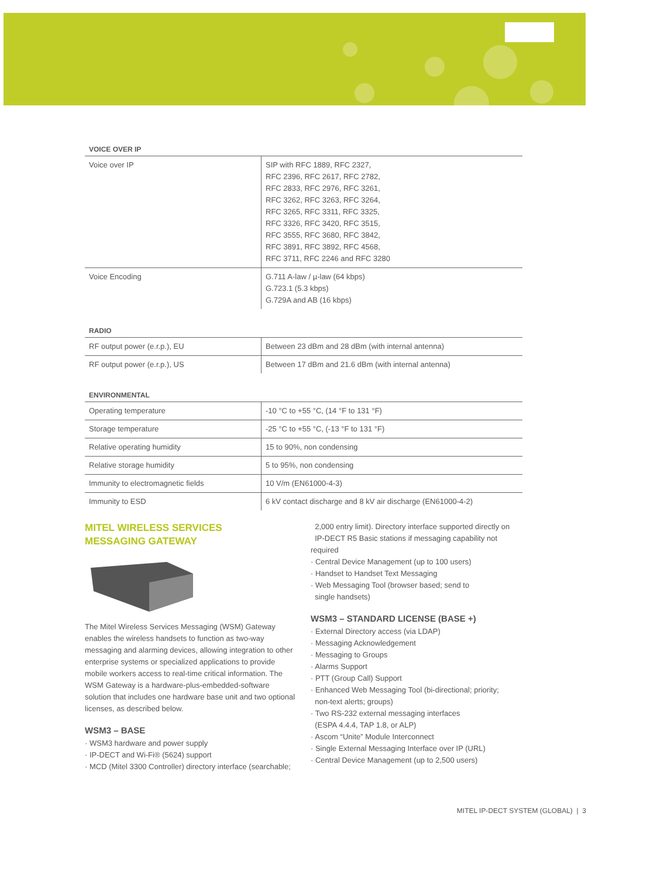VOICE OVER IP
| Voice over IP | SIP with RFC 1889, RFC 2327, RFC 2396, RFC 2617, RFC 2782, RFC 2833, RFC 2976, RFC 3261, RFC 3262, RFC 3263, RFC 3264, RFC 3265, RFC 3311, RFC 3325, RFC 3326, RFC 3420, RFC 3515, RFC 3555, RFC 3680, RFC 3842, RFC 3891, RFC 3892, RFC 4568, RFC 3711, RFC 2246 and RFC 3280 |
| Voice Encoding | G.711 A-law / µ-law (64 kbps) G.723.1 (5.3 kbps) G.729A and AB (16 kbps) |
RADIO
| RF output power (e.r.p.), EU | Between 23 dBm and 28 dBm (with internal antenna) |
| RF output power (e.r.p.), US | Between 17 dBm and 21.6 dBm (with internal antenna) |
ENVIRONMENTAL
| Operating temperature | -10 °C to +55 °C, (14 °F to 131 °F) |
| Storage temperature | -25 °C to +55 °C, (-13 °F to 131 °F) |
| Relative operating humidity | 15 to 90%, non condensing |
| Relative storage humidity | 5 to 95%, non condensing |
| Immunity to electromagnetic fields | 10 V/m (EN61000-4-3) |
| Immunity to ESD | 6 kV contact discharge and 8 kV air discharge (EN61000-4-2) |
MITEL WIRELESS SERVICES
MESSAGING GATEWAY
The Mitel Wireless Services Messaging (WSM) Gateway enables the wireless handsets to function as two-way messaging and alarming devices, allowing integration to other enterprise systems or specialized applications to provide mobile workers access to real-time critical information. The WSM Gateway is a hardware-plus-embedded-software solution that includes one hardware base unit and two optional licenses, as described below.
WSM3 – BASE
· WSM3 hardware and power supply
· IP-DECT and Wi-Fi® (5624) support
· MCD (Mitel 3300 Controller) directory interface (searchable;
2,000 entry limit). Directory interface supported directly on
IP-DECT R5 Basic stations if messaging capability not required
· Central Device Management (up to 100 users)
· Handset to Handset Text Messaging
· Web Messaging Tool (browser based; send to
single handsets)
WSM3 – STANDARD LICENSE (BASE +)
· External Directory access (via LDAP)
· Messaging Acknowledgement
· Messaging to Groups
· Alarms Support
· PTT (Group Call) Support
· Enhanced Web Messaging Tool (bi-directional; priority;
non-text alerts; groups)
· Two RS-232 external messaging interfaces
(ESPA 4.4.4, TAP 1.8, or ALP)
· Ascom “Unite” Module Interconnect
· Single External Messaging Interface over IP (URL)
· Central Device Management (up to 2,500 users)
MITEL IP-DECT SYSTEM (GLOBAL) | 3